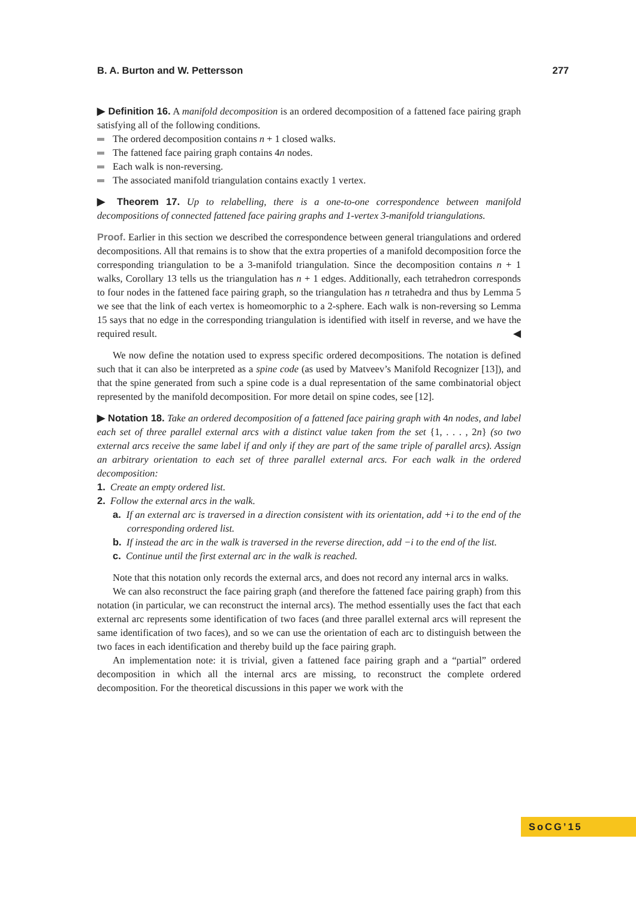B. A. Burton and W. Pettersson 277
▶ Definition 16. A manifold decomposition is an ordered decomposition of a fattened face pairing graph satisfying all of the following conditions.
The ordered decomposition contains n + 1 closed walks.
The fattened face pairing graph contains 4n nodes.
Each walk is non-reversing.
The associated manifold triangulation contains exactly 1 vertex.
▶ Theorem 17. Up to relabelling, there is a one-to-one correspondence between manifold decompositions of connected fattened face pairing graphs and 1-vertex 3-manifold triangulations.
Proof. Earlier in this section we described the correspondence between general triangulations and ordered decompositions. All that remains is to show that the extra properties of a manifold decomposition force the corresponding triangulation to be a 3-manifold triangulation. Since the decomposition contains n + 1 walks, Corollary 13 tells us the triangulation has n + 1 edges. Additionally, each tetrahedron corresponds to four nodes in the fattened face pairing graph, so the triangulation has n tetrahedra and thus by Lemma 5 we see that the link of each vertex is homeomorphic to a 2-sphere. Each walk is non-reversing so Lemma 15 says that no edge in the corresponding triangulation is identified with itself in reverse, and we have the required result. ◀
We now define the notation used to express specific ordered decompositions. The notation is defined such that it can also be interpreted as a spine code (as used by Matveev’s Manifold Recognizer [13]), and that the spine generated from such a spine code is a dual representation of the same combinatorial object represented by the manifold decomposition. For more detail on spine codes, see [12].
▶ Notation 18. Take an ordered decomposition of a fattened face pairing graph with 4n nodes, and label each set of three parallel external arcs with a distinct value taken from the set {1, . . . , 2n} (so two external arcs receive the same label if and only if they are part of the same triple of parallel arcs). Assign an arbitrary orientation to each set of three parallel external arcs. For each walk in the ordered decomposition:
1. Create an empty ordered list.
2. Follow the external arcs in the walk.
a. If an external arc is traversed in a direction consistent with its orientation, add +i to the end of the corresponding ordered list.
b. If instead the arc in the walk is traversed in the reverse direction, add −i to the end of the list.
c. Continue until the first external arc in the walk is reached.
Note that this notation only records the external arcs, and does not record any internal arcs in walks.
We can also reconstruct the face pairing graph (and therefore the fattened face pairing graph) from this notation (in particular, we can reconstruct the internal arcs). The method essentially uses the fact that each external arc represents some identification of two faces (and three parallel external arcs will represent the same identification of two faces), and so we can use the orientation of each arc to distinguish between the two faces in each identification and thereby build up the face pairing graph.
An implementation note: it is trivial, given a fattened face pairing graph and a “partial” ordered decomposition in which all the internal arcs are missing, to reconstruct the complete ordered decomposition. For the theoretical discussions in this paper we work with the
SoCG’15